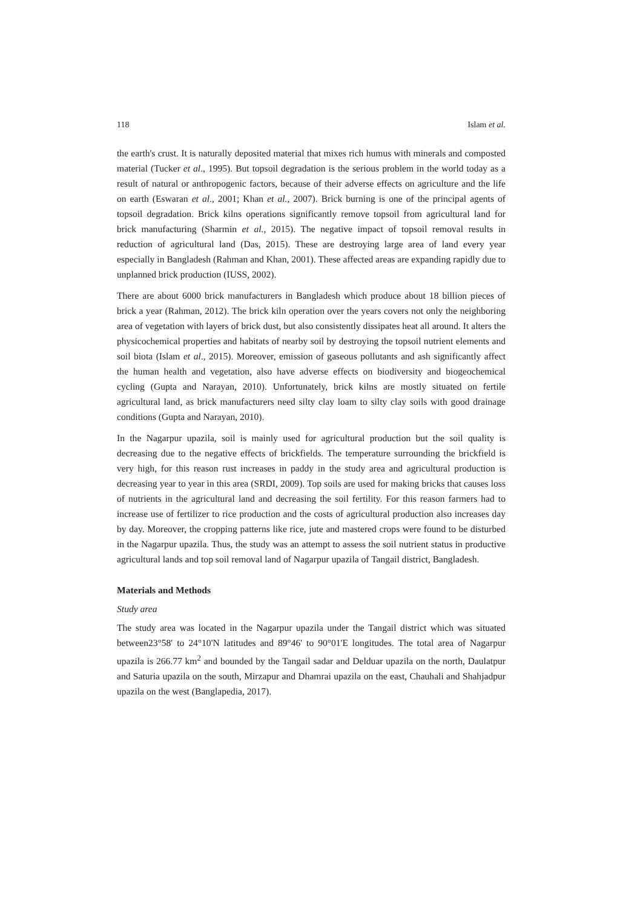118 Islam et al.
the earth's crust. It is naturally deposited material that mixes rich humus with minerals and composted material (Tucker et al., 1995). But topsoil degradation is the serious problem in the world today as a result of natural or anthropogenic factors, because of their adverse effects on agriculture and the life on earth (Eswaran et al., 2001; Khan et al., 2007). Brick burning is one of the principal agents of topsoil degradation. Brick kilns operations significantly remove topsoil from agricultural land for brick manufacturing (Sharmin et al., 2015). The negative impact of topsoil removal results in reduction of agricultural land (Das, 2015). These are destroying large area of land every year especially in Bangladesh (Rahman and Khan, 2001). These affected areas are expanding rapidly due to unplanned brick production (IUSS, 2002).
There are about 6000 brick manufacturers in Bangladesh which produce about 18 billion pieces of brick a year (Rahman, 2012). The brick kiln operation over the years covers not only the neighboring area of vegetation with layers of brick dust, but also consistently dissipates heat all around. It alters the physicochemical properties and habitats of nearby soil by destroying the topsoil nutrient elements and soil biota (Islam et al., 2015). Moreover, emission of gaseous pollutants and ash significantly affect the human health and vegetation, also have adverse effects on biodiversity and biogeochemical cycling (Gupta and Narayan, 2010). Unfortunately, brick kilns are mostly situated on fertile agricultural land, as brick manufacturers need silty clay loam to silty clay soils with good drainage conditions (Gupta and Narayan, 2010).
In the Nagarpur upazila, soil is mainly used for agricultural production but the soil quality is decreasing due to the negative effects of brickfields. The temperature surrounding the brickfield is very high, for this reason rust increases in paddy in the study area and agricultural production is decreasing year to year in this area (SRDI, 2009). Top soils are used for making bricks that causes loss of nutrients in the agricultural land and decreasing the soil fertility. For this reason farmers had to increase use of fertilizer to rice production and the costs of agricultural production also increases day by day. Moreover, the cropping patterns like rice, jute and mastered crops were found to be disturbed in the Nagarpur upazila. Thus, the study was an attempt to assess the soil nutrient status in productive agricultural lands and top soil removal land of Nagarpur upazila of Tangail district, Bangladesh.
Materials and Methods
Study area
The study area was located in the Nagarpur upazila under the Tangail district which was situated between23°58' to 24°10'N latitudes and 89°46' to 90°01'E longitudes. The total area of Nagarpur upazila is 266.77 km<sup>2</sup> and bounded by the Tangail sadar and Delduar upazila on the north, Daulatpur and Saturia upazila on the south, Mirzapur and Dhamrai upazila on the east, Chauhali and Shahjadpur upazila on the west (Banglapedia, 2017).